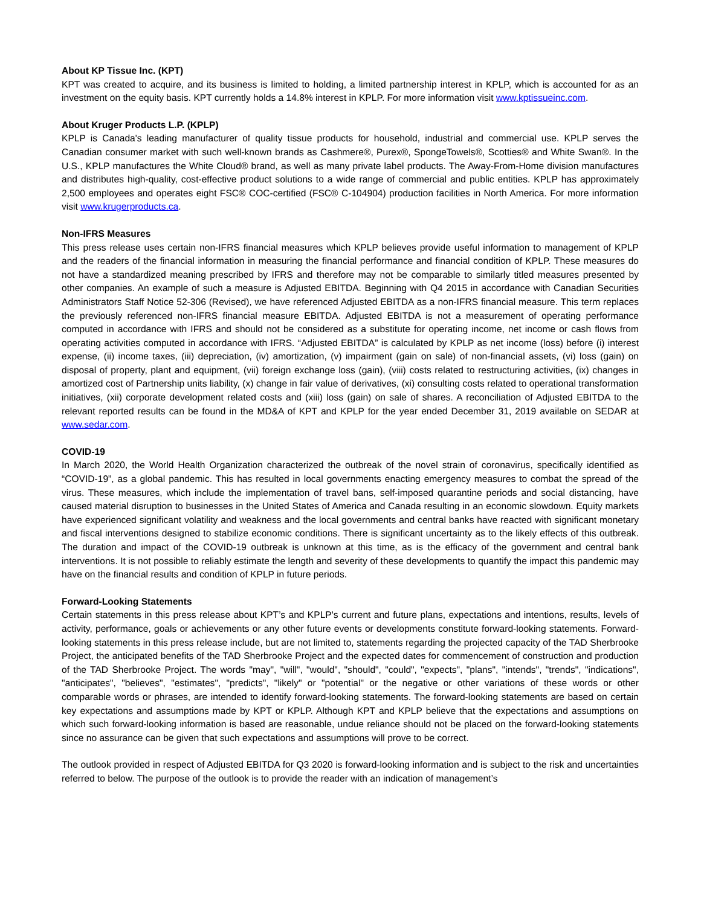About KP Tissue Inc. (KPT)
KPT was created to acquire, and its business is limited to holding, a limited partnership interest in KPLP, which is accounted for as an investment on the equity basis. KPT currently holds a 14.8% interest in KPLP. For more information visit www.kptissueinc.com.
About Kruger Products L.P. (KPLP)
KPLP is Canada's leading manufacturer of quality tissue products for household, industrial and commercial use. KPLP serves the Canadian consumer market with such well-known brands as Cashmere®, Purex®, SpongeTowels®, Scotties® and White Swan®. In the U.S., KPLP manufactures the White Cloud® brand, as well as many private label products. The Away-From-Home division manufactures and distributes high-quality, cost-effective product solutions to a wide range of commercial and public entities. KPLP has approximately 2,500 employees and operates eight FSC® COC-certified (FSC® C-104904) production facilities in North America. For more information visit www.krugerproducts.ca.
Non-IFRS Measures
This press release uses certain non-IFRS financial measures which KPLP believes provide useful information to management of KPLP and the readers of the financial information in measuring the financial performance and financial condition of KPLP. These measures do not have a standardized meaning prescribed by IFRS and therefore may not be comparable to similarly titled measures presented by other companies. An example of such a measure is Adjusted EBITDA. Beginning with Q4 2015 in accordance with Canadian Securities Administrators Staff Notice 52-306 (Revised), we have referenced Adjusted EBITDA as a non-IFRS financial measure. This term replaces the previously referenced non-IFRS financial measure EBITDA. Adjusted EBITDA is not a measurement of operating performance computed in accordance with IFRS and should not be considered as a substitute for operating income, net income or cash flows from operating activities computed in accordance with IFRS. “Adjusted EBITDA” is calculated by KPLP as net income (loss) before (i) interest expense, (ii) income taxes, (iii) depreciation, (iv) amortization, (v) impairment (gain on sale) of non-financial assets, (vi) loss (gain) on disposal of property, plant and equipment, (vii) foreign exchange loss (gain), (viii) costs related to restructuring activities, (ix) changes in amortized cost of Partnership units liability, (x) change in fair value of derivatives, (xi) consulting costs related to operational transformation initiatives, (xii) corporate development related costs and (xiii) loss (gain) on sale of shares. A reconciliation of Adjusted EBITDA to the relevant reported results can be found in the MD&A of KPT and KPLP for the year ended December 31, 2019 available on SEDAR at www.sedar.com.
COVID-19
In March 2020, the World Health Organization characterized the outbreak of the novel strain of coronavirus, specifically identified as “COVID-19”, as a global pandemic. This has resulted in local governments enacting emergency measures to combat the spread of the virus. These measures, which include the implementation of travel bans, self-imposed quarantine periods and social distancing, have caused material disruption to businesses in the United States of America and Canada resulting in an economic slowdown. Equity markets have experienced significant volatility and weakness and the local governments and central banks have reacted with significant monetary and fiscal interventions designed to stabilize economic conditions. There is significant uncertainty as to the likely effects of this outbreak. The duration and impact of the COVID-19 outbreak is unknown at this time, as is the efficacy of the government and central bank interventions. It is not possible to reliably estimate the length and severity of these developments to quantify the impact this pandemic may have on the financial results and condition of KPLP in future periods.
Forward-Looking Statements
Certain statements in this press release about KPT’s and KPLP's current and future plans, expectations and intentions, results, levels of activity, performance, goals or achievements or any other future events or developments constitute forward-looking statements. Forward-looking statements in this press release include, but are not limited to, statements regarding the projected capacity of the TAD Sherbrooke Project, the anticipated benefits of the TAD Sherbrooke Project and the expected dates for commencement of construction and production of the TAD Sherbrooke Project. The words "may", "will", "would", "should", "could", "expects", "plans", "intends", "trends", "indications", "anticipates", "believes", "estimates", "predicts", "likely" or "potential" or the negative or other variations of these words or other comparable words or phrases, are intended to identify forward-looking statements. The forward-looking statements are based on certain key expectations and assumptions made by KPT or KPLP. Although KPT and KPLP believe that the expectations and assumptions on which such forward-looking information is based are reasonable, undue reliance should not be placed on the forward-looking statements since no assurance can be given that such expectations and assumptions will prove to be correct.
The outlook provided in respect of Adjusted EBITDA for Q3 2020 is forward-looking information and is subject to the risk and uncertainties referred to below. The purpose of the outlook is to provide the reader with an indication of management’s